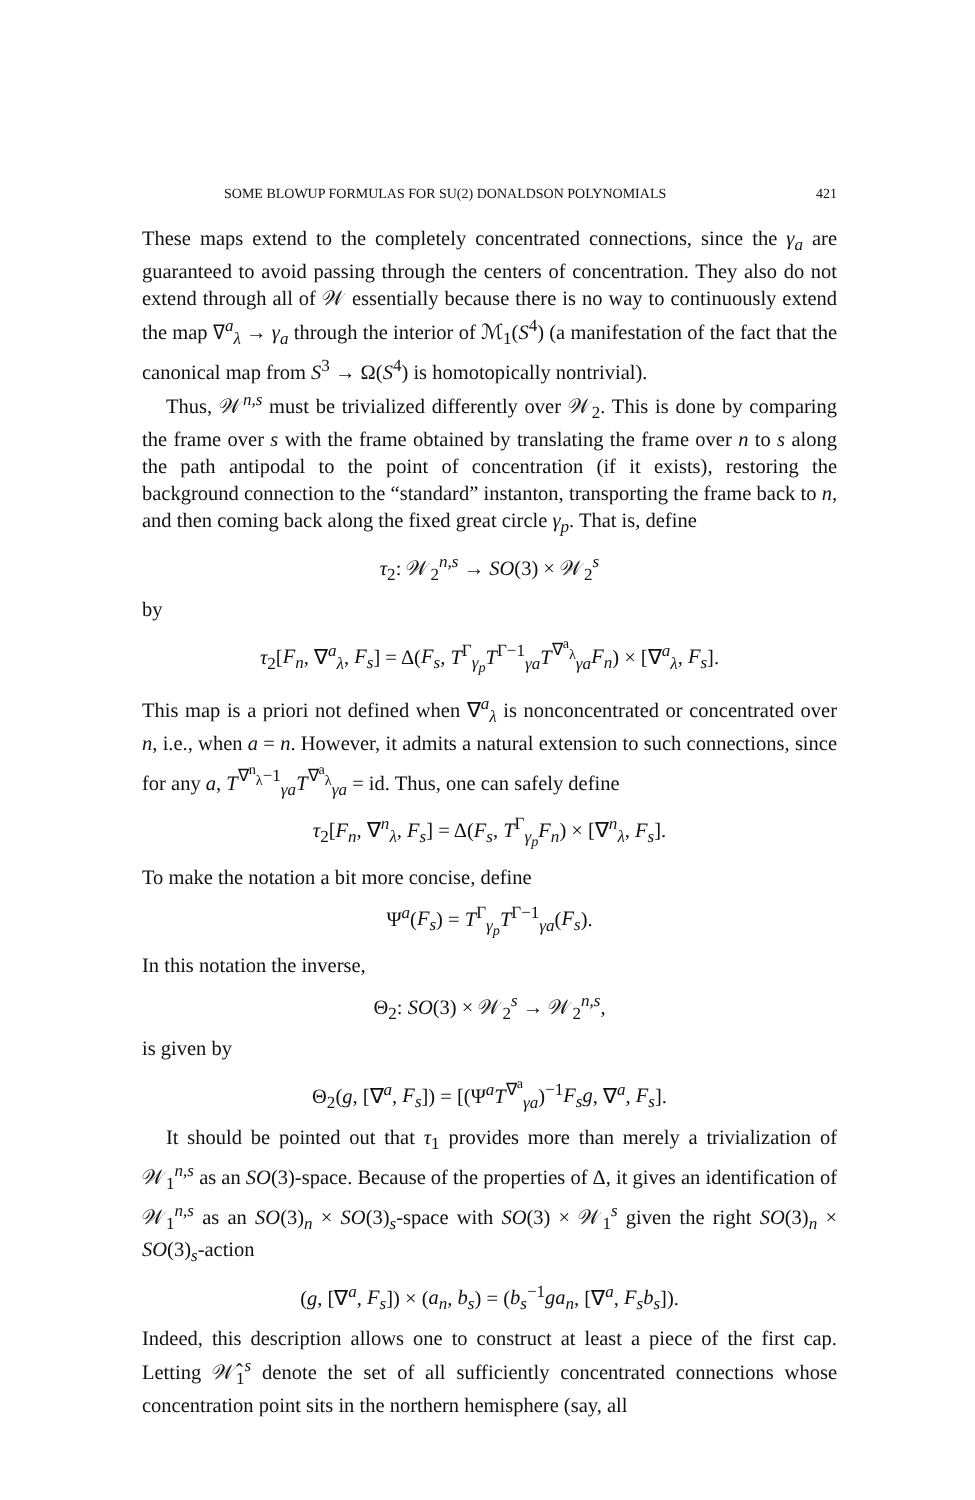SOME BLOWUP FORMULAS FOR SU(2) DONALDSON POLYNOMIALS 421
These maps extend to the completely concentrated connections, since the γ<sub>a</sub> are guaranteed to avoid passing through the centers of concentration. They also do not extend through all of 𝒲 essentially because there is no way to continuously extend the map ∇<sup>a</sup><sub>λ</sub> → γ<sub>a</sub> through the interior of ℳ<sub>1</sub>(S<sup>4</sup>) (a manifestation of the fact that the canonical map from S<sup>3</sup> → Ω(S<sup>4</sup>) is homotopically nontrivial).
Thus, 𝒲<sup>n,s</sup> must be trivialized differently over 𝒲<sub>2</sub>. This is done by comparing the frame over s with the frame obtained by translating the frame over n to s along the path antipodal to the point of concentration (if it exists), restoring the background connection to the “standard” instanton, transporting the frame back to n, and then coming back along the fixed great circle γ<sub>p</sub>. That is, define
τ<sub>2</sub>: 𝒲<sub>2</sub><sup>n,s</sup> → SO(3) × 𝒲<sub>2</sub><sup>s</sup>
by
τ<sub>2</sub>[F<sub>n</sub>, ∇<sup>a</sup><sub>λ</sub>, F<sub>s</sub>] = Δ(F<sub>s</sub>, T<sup>Γ</sup><sub>γ<sub>p</sub></sub>T<sup>Γ−1</sup><sub>γa</sub>T<sup>∇<sup>a</sup><sub>λ</sub></sup><sub>γa</sub>F<sub>n</sub>) × [∇<sup>a</sup><sub>λ</sub>, F<sub>s</sub>].
This map is a priori not defined when ∇<sup>a</sup><sub>λ</sub> is nonconcentrated or concentrated over n, i.e., when a = n. However, it admits a natural extension to such connections, since for any a, T<sup>∇<sup>n</sup><sub>λ</sub>−1</sup><sub>γa</sub>T<sup>∇<sup>a</sup><sub>λ</sub></sup><sub>γa</sub> = id. Thus, one can safely define
τ<sub>2</sub>[F<sub>n</sub>, ∇<sup>n</sup><sub>λ</sub>, F<sub>s</sub>] = Δ(F<sub>s</sub>, T<sup>Γ</sup><sub>γ<sub>p</sub></sub>F<sub>n</sub>) × [∇<sup>n</sup><sub>λ</sub>, F<sub>s</sub>].
To make the notation a bit more concise, define
Ψ<sup>a</sup>(F<sub>s</sub>) = T<sup>Γ</sup><sub>γ<sub>p</sub></sub>T<sup>Γ−1</sup><sub>γa</sub>(F<sub>s</sub>).
In this notation the inverse,
Θ<sub>2</sub>: SO(3) × 𝒲<sub>2</sub><sup>s</sup> → 𝒲<sub>2</sub><sup>n,s</sup>,
is given by
Θ<sub>2</sub>(g, [∇<sup>a</sup>, F<sub>s</sub>]) = [(Ψ<sup>a</sup>T<sup>∇<sup>a</sup></sup><sub>γa</sub>)<sup>−1</sup>F<sub>s</sub>g, ∇<sup>a</sup>, F<sub>s</sub>].
It should be pointed out that τ<sub>1</sub> provides more than merely a trivialization of 𝒲<sub>1</sub><sup>n,s</sup> as an SO(3)-space. Because of the properties of Δ, it gives an identification of 𝒲<sub>1</sub><sup>n,s</sup> as an SO(3)<sub>n</sub> × SO(3)<sub>s</sub>-space with SO(3) × 𝒲<sub>1</sub><sup>s</sup> given the right SO(3)<sub>n</sub> × SO(3)<sub>s</sub>-action
(g, [∇<sup>a</sup>, F<sub>s</sub>]) × (a<sub>n</sub>, b<sub>s</sub>) = (b<sub>s</sub><sup>−1</sup>ga<sub>n</sub>, [∇<sup>a</sup>, F<sub>s</sub>b<sub>s</sub>]).
Indeed, this description allows one to construct at least a piece of the first cap. Letting 𝒲̂<sub>1</sub><sup>s</sup> denote the set of all sufficiently concentrated connections whose concentration point sits in the northern hemisphere (say, all